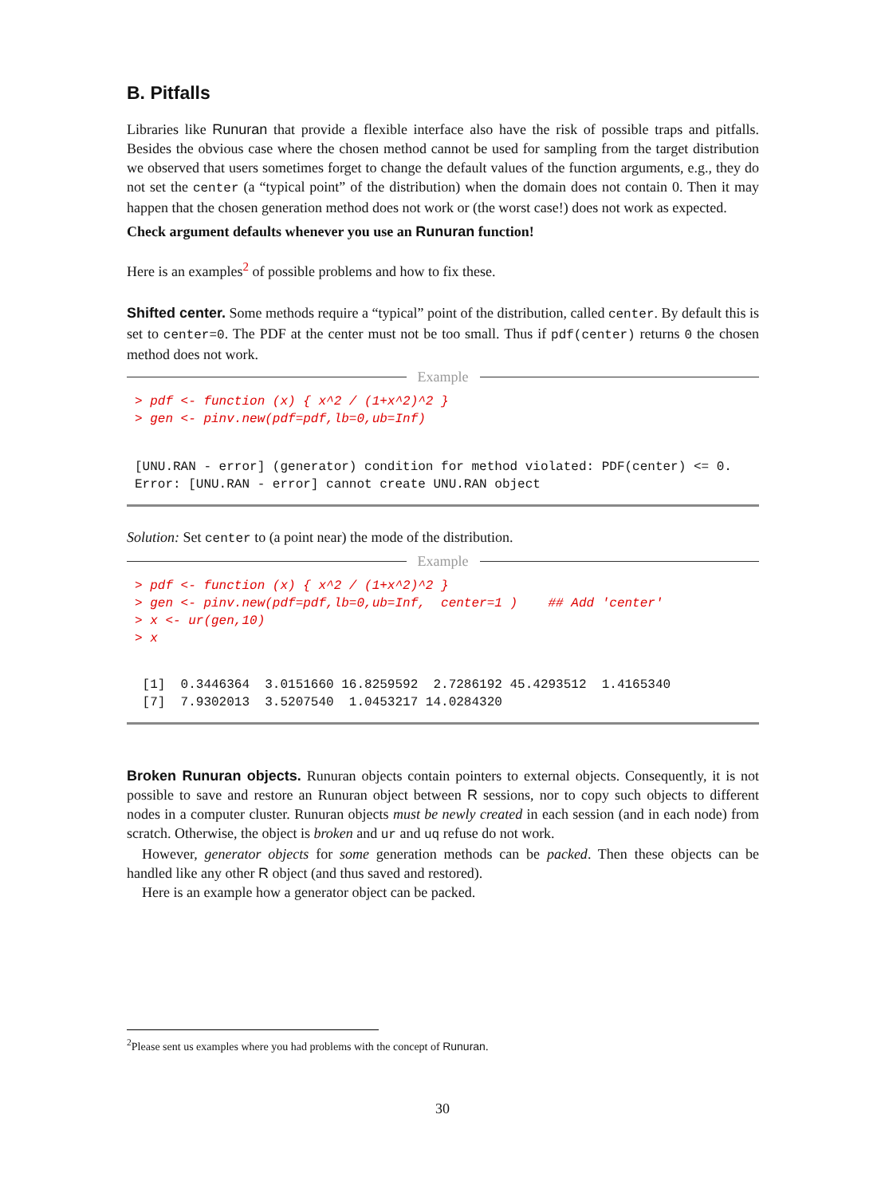B. Pitfalls
Libraries like Runuran that provide a flexible interface also have the risk of possible traps and pitfalls. Besides the obvious case where the chosen method cannot be used for sampling from the target distribution we observed that users sometimes forget to change the default values of the function arguments, e.g., they do not set the center (a “typical point” of the distribution) when the domain does not contain 0. Then it may happen that the chosen generation method does not work or (the worst case!) does not work as expected.
Check argument defaults whenever you use an Runuran function!
Here is an examples<sup>2</sup> of possible problems and how to fix these.
Shifted center. Some methods require a “typical” point of the distribution, called center. By default this is set to center=0. The PDF at the center must not be too small. Thus if pdf(center) returns 0 the chosen method does not work.
Example
> pdf <- function (x) { x^2 / (1+x^2)^2 }
> gen <- pinv.new(pdf=pdf,lb=0,ub=Inf)
[UNU.RAN - error] (generator) condition for method violated: PDF(center) <= 0.
Error: [UNU.RAN - error] cannot create UNU.RAN object
Solution: Set center to (a point near) the mode of the distribution.
Example
> pdf <- function (x) { x^2 / (1+x^2)^2 }
> gen <- pinv.new(pdf=pdf,lb=0,ub=Inf,  center=1 )    ## Add 'center'
> x <- ur(gen,10)
> x
 [1]  0.3446364  3.0151660 16.8259592  2.7286192 45.4293512  1.4165340
 [7]  7.9302013  3.5207540  1.0453217 14.0284320
Broken Runuran objects. Runuran objects contain pointers to external objects. Consequently, it is not possible to save and restore an Runuran object between R sessions, nor to copy such objects to different nodes in a computer cluster. Runuran objects must be newly created in each session (and in each node) from scratch. Otherwise, the object is broken and ur and uq refuse do not work.
However, generator objects for some generation methods can be packed. Then these objects can be handled like any other R object (and thus saved and restored).
Here is an example how a generator object can be packed.
<sup>2</sup> Please sent us examples where you had problems with the concept of Runuran.
30